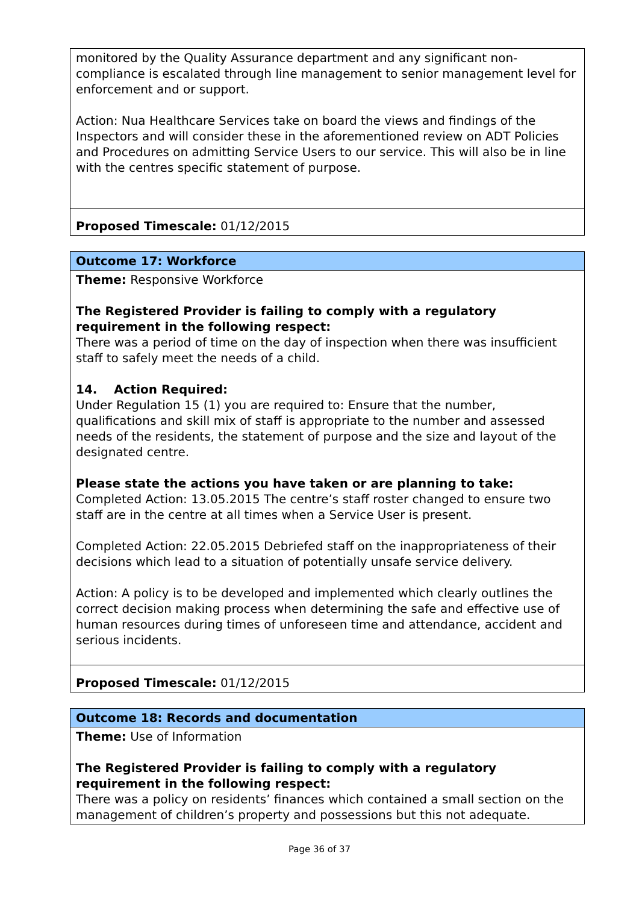| monitored by the Quality Assurance department and any significant non-compliance is escalated through line management to senior management level for enforcement and or support. Action: Nua Healthcare Services take on board the views and findings of the Inspectors and will consider these in the aforementioned review on ADT Policies and Procedures on admitting Service Users to our service. This will also be in line with the centres specific statement of purpose. |
| Proposed Timescale: 01/12/2015 |
| Outcome 17: Workforce |
| Theme: Responsive Workforce The Registered Provider is failing to comply with a regulatory requirement in the following respect: There was a period of time on the day of inspection when there was insufficient staff to safely meet the needs of a child. 14. Action Required: Under Regulation 15 (1) you are required to: Ensure that the number, qualifications and skill mix of staff is appropriate to the number and assessed needs of the residents, the statement of purpose and the size and layout of the designated centre. Please state the actions you have taken or are planning to take: Completed Action: 13.05.2015 The centre’s staff roster changed to ensure two staff are in the centre at all times when a Service User is present. Completed Action: 22.05.2015 Debriefed staff on the inappropriateness of their decisions which lead to a situation of potentially unsafe service delivery. Action: A policy is to be developed and implemented which clearly outlines the correct decision making process when determining the safe and effective use of human resources during times of unforeseen time and attendance, accident and serious incidents. |
| Proposed Timescale: 01/12/2015 |
| Outcome 18: Records and documentation |
| Theme: Use of Information The Registered Provider is failing to comply with a regulatory requirement in the following respect: There was a policy on residents’ finances which contained a small section on the management of children’s property and possessions but this not adequate. |
Page 36 of 37